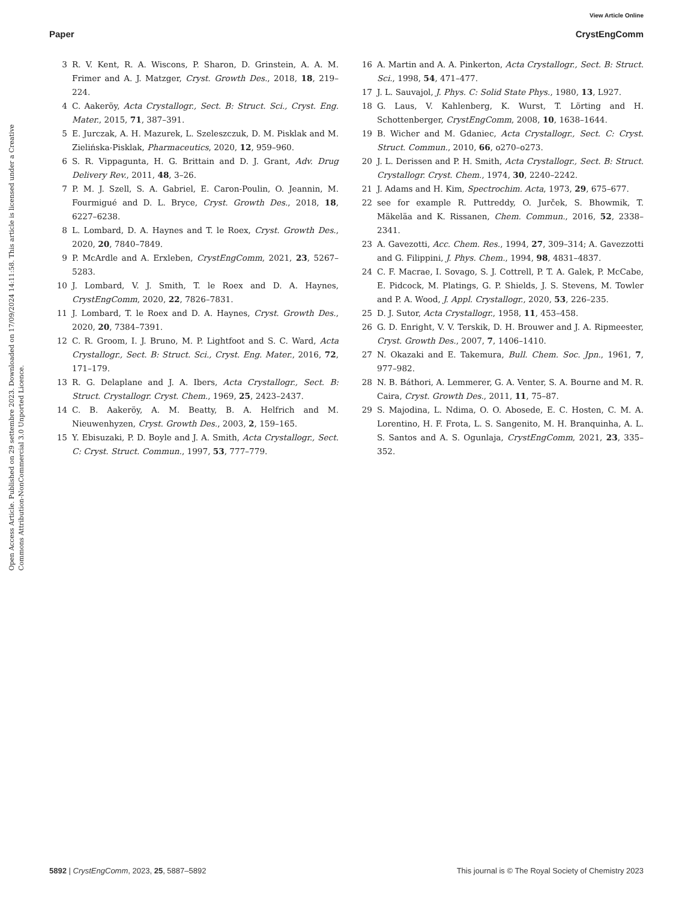View Article Online
Open Access Article. Published on 29 settembre 2023. Downloaded on 17/09/2024 14:11:58. This article is licensed under a Creative Commons Attribution-NonCommercial 3.0 Unported Licence.
Paper CrystEngComm
3 R. V. Kent, R. A. Wiscons, P. Sharon, D. Grinstein, A. A. M. Frimer and A. J. Matzger, Cryst. Growth Des., 2018, 18, 219–224.
4 C. Aakeröy, Acta Crystallogr., Sect. B: Struct. Sci., Cryst. Eng. Mater., 2015, 71, 387–391.
5 E. Jurczak, A. H. Mazurek, L. Szeleszczuk, D. M. Pisklak and M. Zielińska-Pisklak, Pharmaceutics, 2020, 12, 959–960.
6 S. R. Vippagunta, H. G. Brittain and D. J. Grant, Adv. Drug Delivery Rev., 2011, 48, 3–26.
7 P. M. J. Szell, S. A. Gabriel, E. Caron-Poulin, O. Jeannin, M. Fourmigué and D. L. Bryce, Cryst. Growth Des., 2018, 18, 6227–6238.
8 L. Lombard, D. A. Haynes and T. le Roex, Cryst. Growth Des., 2020, 20, 7840–7849.
9 P. McArdle and A. Erxleben, CrystEngComm, 2021, 23, 5267–5283.
10 J. Lombard, V. J. Smith, T. le Roex and D. A. Haynes, CrystEngComm, 2020, 22, 7826–7831.
11 J. Lombard, T. le Roex and D. A. Haynes, Cryst. Growth Des., 2020, 20, 7384–7391.
12 C. R. Groom, I. J. Bruno, M. P. Lightfoot and S. C. Ward, Acta Crystallogr., Sect. B: Struct. Sci., Cryst. Eng. Mater., 2016, 72, 171–179.
13 R. G. Delaplane and J. A. Ibers, Acta Crystallogr., Sect. B: Struct. Crystallogr. Cryst. Chem., 1969, 25, 2423–2437.
14 C. B. Aakeröy, A. M. Beatty, B. A. Helfrich and M. Nieuwenhyzen, Cryst. Growth Des., 2003, 2, 159–165.
15 Y. Ebisuzaki, P. D. Boyle and J. A. Smith, Acta Crystallogr., Sect. C: Cryst. Struct. Commun., 1997, 53, 777–779.
16 A. Martin and A. A. Pinkerton, Acta Crystallogr., Sect. B: Struct. Sci., 1998, 54, 471–477.
17 J. L. Sauvajol, J. Phys. C: Solid State Phys., 1980, 13, L927.
18 G. Laus, V. Kahlenberg, K. Wurst, T. Lörting and H. Schottenberger, CrystEngComm, 2008, 10, 1638–1644.
19 B. Wicher and M. Gdaniec, Acta Crystallogr., Sect. C: Cryst. Struct. Commun., 2010, 66, o270–o273.
20 J. L. Derissen and P. H. Smith, Acta Crystallogr., Sect. B: Struct. Crystallogr. Cryst. Chem., 1974, 30, 2240–2242.
21 J. Adams and H. Kim, Spectrochim. Acta, 1973, 29, 675–677.
22 see for example R. Puttreddy, O. Jurček, S. Bhowmik, T. Mäkeläa and K. Rissanen, Chem. Commun., 2016, 52, 2338–2341.
23 A. Gavezotti, Acc. Chem. Res., 1994, 27, 309–314; A. Gavezzotti and G. Filippini, J. Phys. Chem., 1994, 98, 4831–4837.
24 C. F. Macrae, I. Sovago, S. J. Cottrell, P. T. A. Galek, P. McCabe, E. Pidcock, M. Platings, G. P. Shields, J. S. Stevens, M. Towler and P. A. Wood, J. Appl. Crystallogr., 2020, 53, 226–235.
25 D. J. Sutor, Acta Crystallogr., 1958, 11, 453–458.
26 G. D. Enright, V. V. Terskik, D. H. Brouwer and J. A. Ripmeester, Cryst. Growth Des., 2007, 7, 1406–1410.
27 N. Okazaki and E. Takemura, Bull. Chem. Soc. Jpn., 1961, 7, 977–982.
28 N. B. Báthori, A. Lemmerer, G. A. Venter, S. A. Bourne and M. R. Caira, Cryst. Growth Des., 2011, 11, 75–87.
29 S. Majodina, L. Ndima, O. O. Abosede, E. C. Hosten, C. M. A. Lorentino, H. F. Frota, L. S. Sangenito, M. H. Branquinha, A. L. S. Santos and A. S. Ogunlaja, CrystEngComm, 2021, 23, 335–352.
5892 | CrystEngComm, 2023, 25, 5887–5892 This journal is © The Royal Society of Chemistry 2023